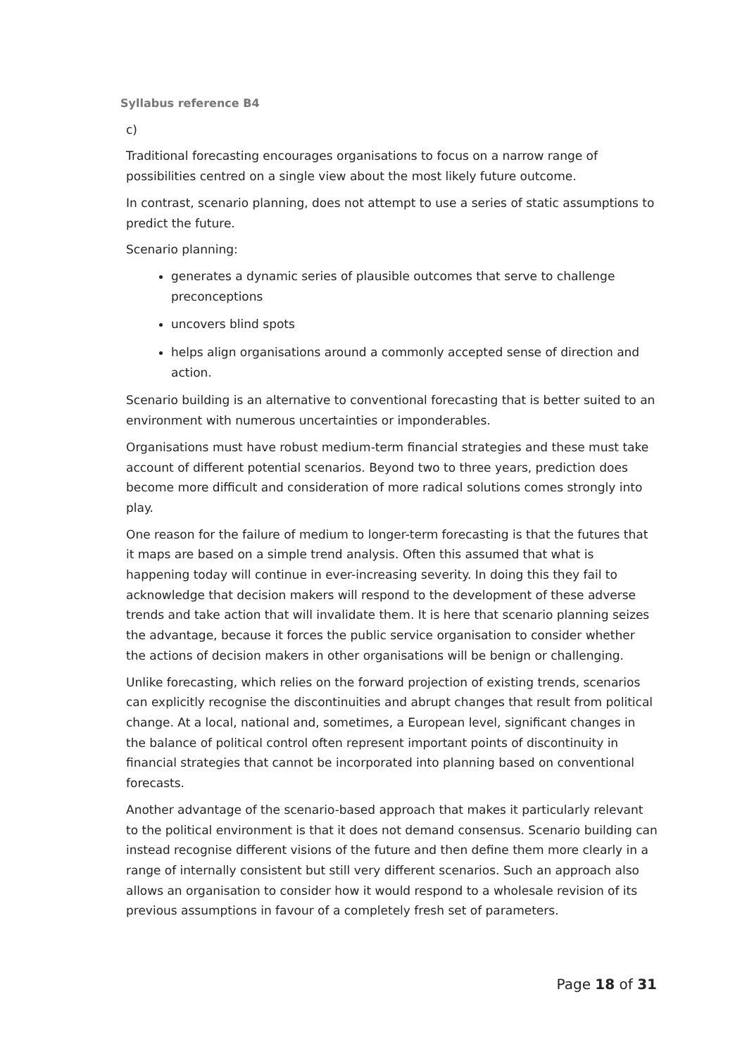Syllabus reference B4
c)
Traditional forecasting encourages organisations to focus on a narrow range of possibilities centred on a single view about the most likely future outcome.
In contrast, scenario planning, does not attempt to use a series of static assumptions to predict the future.
Scenario planning:
generates a dynamic series of plausible outcomes that serve to challenge preconceptions
uncovers blind spots
helps align organisations around a commonly accepted sense of direction and action.
Scenario building is an alternative to conventional forecasting that is better suited to an environment with numerous uncertainties or imponderables.
Organisations must have robust medium-term financial strategies and these must take account of different potential scenarios. Beyond two to three years, prediction does become more difficult and consideration of more radical solutions comes strongly into play.
One reason for the failure of medium to longer-term forecasting is that the futures that it maps are based on a simple trend analysis. Often this assumed that what is happening today will continue in ever-increasing severity. In doing this they fail to acknowledge that decision makers will respond to the development of these adverse trends and take action that will invalidate them. It is here that scenario planning seizes the advantage, because it forces the public service organisation to consider whether the actions of decision makers in other organisations will be benign or challenging.
Unlike forecasting, which relies on the forward projection of existing trends, scenarios can explicitly recognise the discontinuities and abrupt changes that result from political change. At a local, national and, sometimes, a European level, significant changes in the balance of political control often represent important points of discontinuity in financial strategies that cannot be incorporated into planning based on conventional forecasts.
Another advantage of the scenario-based approach that makes it particularly relevant to the political environment is that it does not demand consensus. Scenario building can instead recognise different visions of the future and then define them more clearly in a range of internally consistent but still very different scenarios. Such an approach also allows an organisation to consider how it would respond to a wholesale revision of its previous assumptions in favour of a completely fresh set of parameters.
Page 18 of 31